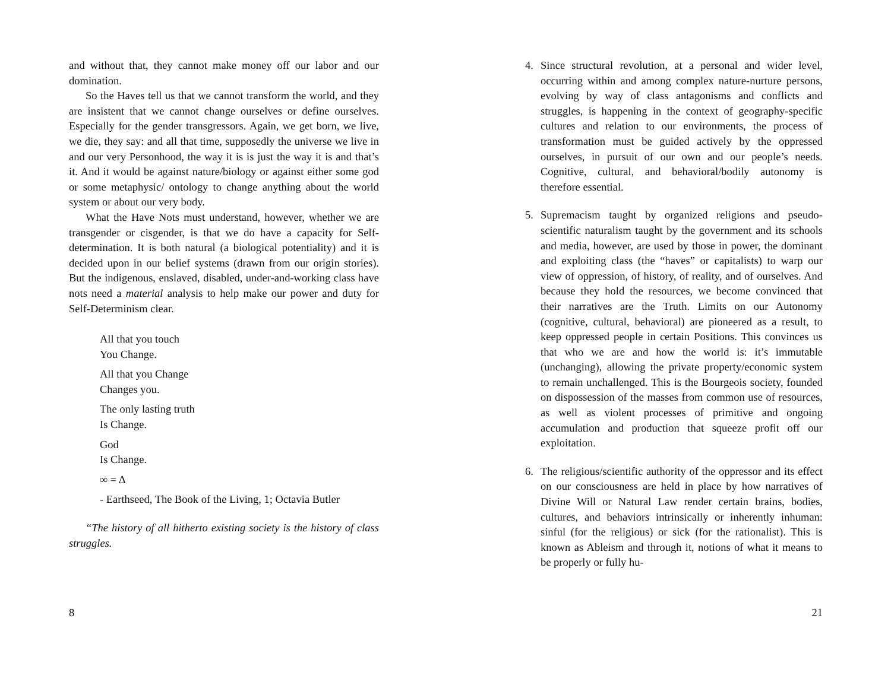and without that, they cannot make money off our labor and our domination.
So the Haves tell us that we cannot transform the world, and they are insistent that we cannot change ourselves or define ourselves. Especially for the gender transgressors. Again, we get born, we live, we die, they say: and all that time, supposedly the universe we live in and our very Personhood, the way it is is just the way it is and that’s it. And it would be against nature/biology or against either some god or some metaphysic/ ontology to change anything about the world system or about our very body.
What the Have Nots must understand, however, whether we are transgender or cisgender, is that we do have a capacity for Self-determination. It is both natural (a biological potentiality) and it is decided upon in our belief systems (drawn from our origin stories). But the indigenous, enslaved, disabled, under-and-working class have nots need a material analysis to help make our power and duty for Self-Determinism clear.
All that you touch
You Change.
All that you Change
Changes you.
The only lasting truth
Is Change.
God
Is Change.
∞ = Δ
- Earthseed, The Book of the Living, 1; Octavia Butler
“The history of all hitherto existing society is the history of class struggles.
8
4. Since structural revolution, at a personal and wider level, occurring within and among complex nature-nurture persons, evolving by way of class antagonisms and conflicts and struggles, is happening in the context of geography-specific cultures and relation to our environments, the process of transformation must be guided actively by the oppressed ourselves, in pursuit of our own and our people’s needs. Cognitive, cultural, and behavioral/bodily autonomy is therefore essential.
5. Supremacism taught by organized religions and pseudo-scientific naturalism taught by the government and its schools and media, however, are used by those in power, the dominant and exploiting class (the “haves” or capitalists) to warp our view of oppression, of history, of reality, and of ourselves. And because they hold the resources, we become convinced that their narratives are the Truth. Limits on our Autonomy (cognitive, cultural, behavioral) are pioneered as a result, to keep oppressed people in certain Positions. This convinces us that who we are and how the world is: it’s immutable (unchanging), allowing the private property/economic system to remain unchallenged. This is the Bourgeois society, founded on dispossession of the masses from common use of resources, as well as violent processes of primitive and ongoing accumulation and production that squeeze profit off our exploitation.
6. The religious/scientific authority of the oppressor and its effect on our consciousness are held in place by how narratives of Divine Will or Natural Law render certain brains, bodies, cultures, and behaviors intrinsically or inherently inhuman: sinful (for the religious) or sick (for the rationalist). This is known as Ableism and through it, notions of what it means to be properly or fully hu-
21